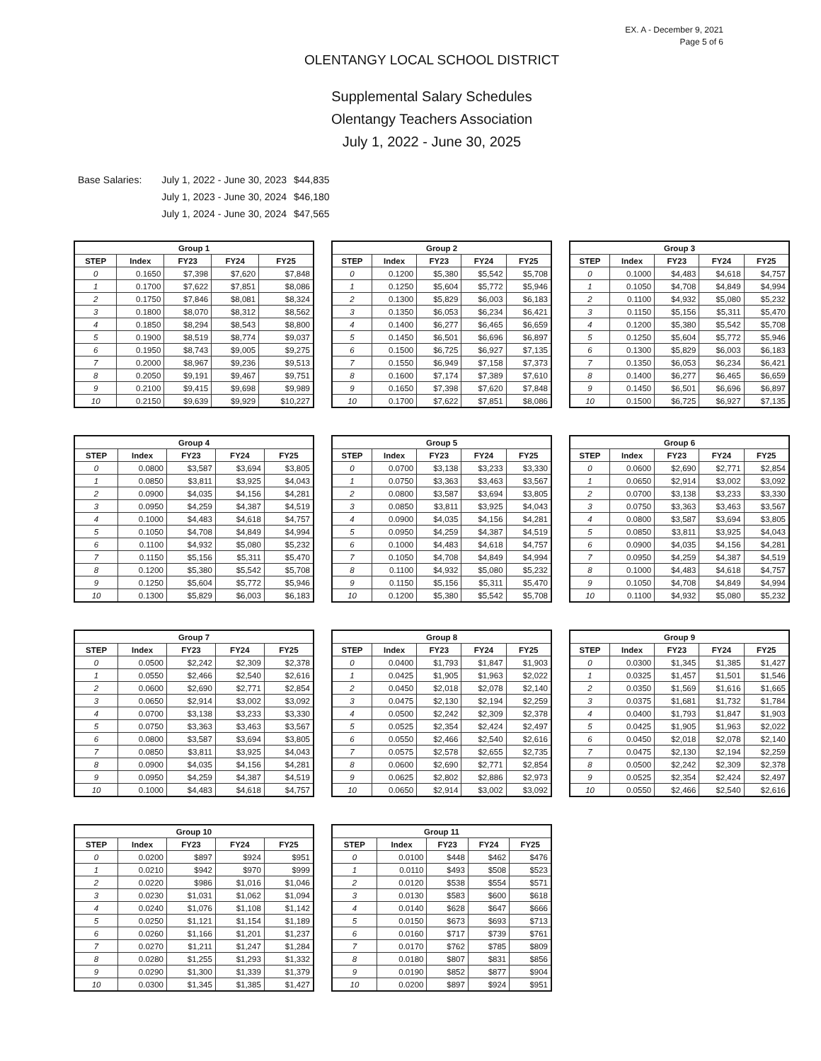EX. A - December 9, 2021
Page 5 of 6
OLENTANGY LOCAL SCHOOL DISTRICT
Supplemental Salary Schedules
Olentangy Teachers Association
July 1, 2022 - June 30, 2025
| Base Salaries: | July 1, 2022 - June 30, 2023 | $44,835 |
| | July 1, 2023 - June 30, 2024 | $46,180 |
| | July 1, 2024 - June 30, 2024 | $47,565 |
| Group 1 | | | | |
| --- | --- | --- | --- | --- |
| STEP | Index | FY23 | FY24 | FY25 |
| 0 | 0.1650 | $7,398 | $7,620 | $7,848 |
| 1 | 0.1700 | $7,622 | $7,851 | $8,086 |
| 2 | 0.1750 | $7,846 | $8,081 | $8,324 |
| 3 | 0.1800 | $8,070 | $8,312 | $8,562 |
| 4 | 0.1850 | $8,294 | $8,543 | $8,800 |
| 5 | 0.1900 | $8,519 | $8,774 | $9,037 |
| 6 | 0.1950 | $8,743 | $9,005 | $9,275 |
| 7 | 0.2000 | $8,967 | $9,236 | $9,513 |
| 8 | 0.2050 | $9,191 | $9,467 | $9,751 |
| 9 | 0.2100 | $9,415 | $9,698 | $9,989 |
| 10 | 0.2150 | $9,639 | $9,929 | $10,227 |
| Group 2 | | | | |
| --- | --- | --- | --- | --- |
| STEP | Index | FY23 | FY24 | FY25 |
| 0 | 0.1200 | $5,380 | $5,542 | $5,708 |
| 1 | 0.1250 | $5,604 | $5,772 | $5,946 |
| 2 | 0.1300 | $5,829 | $6,003 | $6,183 |
| 3 | 0.1350 | $6,053 | $6,234 | $6,421 |
| 4 | 0.1400 | $6,277 | $6,465 | $6,659 |
| 5 | 0.1450 | $6,501 | $6,696 | $6,897 |
| 6 | 0.1500 | $6,725 | $6,927 | $7,135 |
| 7 | 0.1550 | $6,949 | $7,158 | $7,373 |
| 8 | 0.1600 | $7,174 | $7,389 | $7,610 |
| 9 | 0.1650 | $7,398 | $7,620 | $7,848 |
| 10 | 0.1700 | $7,622 | $7,851 | $8,086 |
| Group 3 | | | | |
| --- | --- | --- | --- | --- |
| STEP | Index | FY23 | FY24 | FY25 |
| 0 | 0.1000 | $4,483 | $4,618 | $4,757 |
| 1 | 0.1050 | $4,708 | $4,849 | $4,994 |
| 2 | 0.1100 | $4,932 | $5,080 | $5,232 |
| 3 | 0.1150 | $5,156 | $5,311 | $5,470 |
| 4 | 0.1200 | $5,380 | $5,542 | $5,708 |
| 5 | 0.1250 | $5,604 | $5,772 | $5,946 |
| 6 | 0.1300 | $5,829 | $6,003 | $6,183 |
| 7 | 0.1350 | $6,053 | $6,234 | $6,421 |
| 8 | 0.1400 | $6,277 | $6,465 | $6,659 |
| 9 | 0.1450 | $6,501 | $6,696 | $6,897 |
| 10 | 0.1500 | $6,725 | $6,927 | $7,135 |
| Group 4 | | | | |
| --- | --- | --- | --- | --- |
| STEP | Index | FY23 | FY24 | FY25 |
| 0 | 0.0800 | $3,587 | $3,694 | $3,805 |
| 1 | 0.0850 | $3,811 | $3,925 | $4,043 |
| 2 | 0.0900 | $4,035 | $4,156 | $4,281 |
| 3 | 0.0950 | $4,259 | $4,387 | $4,519 |
| 4 | 0.1000 | $4,483 | $4,618 | $4,757 |
| 5 | 0.1050 | $4,708 | $4,849 | $4,994 |
| 6 | 0.1100 | $4,932 | $5,080 | $5,232 |
| 7 | 0.1150 | $5,156 | $5,311 | $5,470 |
| 8 | 0.1200 | $5,380 | $5,542 | $5,708 |
| 9 | 0.1250 | $5,604 | $5,772 | $5,946 |
| 10 | 0.1300 | $5,829 | $6,003 | $6,183 |
| Group 5 | | | | |
| --- | --- | --- | --- | --- |
| STEP | Index | FY23 | FY24 | FY25 |
| 0 | 0.0700 | $3,138 | $3,233 | $3,330 |
| 1 | 0.0750 | $3,363 | $3,463 | $3,567 |
| 2 | 0.0800 | $3,587 | $3,694 | $3,805 |
| 3 | 0.0850 | $3,811 | $3,925 | $4,043 |
| 4 | 0.0900 | $4,035 | $4,156 | $4,281 |
| 5 | 0.0950 | $4,259 | $4,387 | $4,519 |
| 6 | 0.1000 | $4,483 | $4,618 | $4,757 |
| 7 | 0.1050 | $4,708 | $4,849 | $4,994 |
| 8 | 0.1100 | $4,932 | $5,080 | $5,232 |
| 9 | 0.1150 | $5,156 | $5,311 | $5,470 |
| 10 | 0.1200 | $5,380 | $5,542 | $5,708 |
| Group 6 | | | | |
| --- | --- | --- | --- | --- |
| STEP | Index | FY23 | FY24 | FY25 |
| 0 | 0.0600 | $2,690 | $2,771 | $2,854 |
| 1 | 0.0650 | $2,914 | $3,002 | $3,092 |
| 2 | 0.0700 | $3,138 | $3,233 | $3,330 |
| 3 | 0.0750 | $3,363 | $3,463 | $3,567 |
| 4 | 0.0800 | $3,587 | $3,694 | $3,805 |
| 5 | 0.0850 | $3,811 | $3,925 | $4,043 |
| 6 | 0.0900 | $4,035 | $4,156 | $4,281 |
| 7 | 0.0950 | $4,259 | $4,387 | $4,519 |
| 8 | 0.1000 | $4,483 | $4,618 | $4,757 |
| 9 | 0.1050 | $4,708 | $4,849 | $4,994 |
| 10 | 0.1100 | $4,932 | $5,080 | $5,232 |
| Group 7 | | | | |
| --- | --- | --- | --- | --- |
| STEP | Index | FY23 | FY24 | FY25 |
| 0 | 0.0500 | $2,242 | $2,309 | $2,378 |
| 1 | 0.0550 | $2,466 | $2,540 | $2,616 |
| 2 | 0.0600 | $2,690 | $2,771 | $2,854 |
| 3 | 0.0650 | $2,914 | $3,002 | $3,092 |
| 4 | 0.0700 | $3,138 | $3,233 | $3,330 |
| 5 | 0.0750 | $3,363 | $3,463 | $3,567 |
| 6 | 0.0800 | $3,587 | $3,694 | $3,805 |
| 7 | 0.0850 | $3,811 | $3,925 | $4,043 |
| 8 | 0.0900 | $4,035 | $4,156 | $4,281 |
| 9 | 0.0950 | $4,259 | $4,387 | $4,519 |
| 10 | 0.1000 | $4,483 | $4,618 | $4,757 |
| Group 8 | | | | |
| --- | --- | --- | --- | --- |
| STEP | Index | FY23 | FY24 | FY25 |
| 0 | 0.0400 | $1,793 | $1,847 | $1,903 |
| 1 | 0.0425 | $1,905 | $1,963 | $2,022 |
| 2 | 0.0450 | $2,018 | $2,078 | $2,140 |
| 3 | 0.0475 | $2,130 | $2,194 | $2,259 |
| 4 | 0.0500 | $2,242 | $2,309 | $2,378 |
| 5 | 0.0525 | $2,354 | $2,424 | $2,497 |
| 6 | 0.0550 | $2,466 | $2,540 | $2,616 |
| 7 | 0.0575 | $2,578 | $2,655 | $2,735 |
| 8 | 0.0600 | $2,690 | $2,771 | $2,854 |
| 9 | 0.0625 | $2,802 | $2,886 | $2,973 |
| 10 | 0.0650 | $2,914 | $3,002 | $3,092 |
| Group 9 | | | | |
| --- | --- | --- | --- | --- |
| STEP | Index | FY23 | FY24 | FY25 |
| 0 | 0.0300 | $1,345 | $1,385 | $1,427 |
| 1 | 0.0325 | $1,457 | $1,501 | $1,546 |
| 2 | 0.0350 | $1,569 | $1,616 | $1,665 |
| 3 | 0.0375 | $1,681 | $1,732 | $1,784 |
| 4 | 0.0400 | $1,793 | $1,847 | $1,903 |
| 5 | 0.0425 | $1,905 | $1,963 | $2,022 |
| 6 | 0.0450 | $2,018 | $2,078 | $2,140 |
| 7 | 0.0475 | $2,130 | $2,194 | $2,259 |
| 8 | 0.0500 | $2,242 | $2,309 | $2,378 |
| 9 | 0.0525 | $2,354 | $2,424 | $2,497 |
| 10 | 0.0550 | $2,466 | $2,540 | $2,616 |
| Group 10 | | | | |
| --- | --- | --- | --- | --- |
| STEP | Index | FY23 | FY24 | FY25 |
| 0 | 0.0200 | $897 | $924 | $951 |
| 1 | 0.0210 | $942 | $970 | $999 |
| 2 | 0.0220 | $986 | $1,016 | $1,046 |
| 3 | 0.0230 | $1,031 | $1,062 | $1,094 |
| 4 | 0.0240 | $1,076 | $1,108 | $1,142 |
| 5 | 0.0250 | $1,121 | $1,154 | $1,189 |
| 6 | 0.0260 | $1,166 | $1,201 | $1,237 |
| 7 | 0.0270 | $1,211 | $1,247 | $1,284 |
| 8 | 0.0280 | $1,255 | $1,293 | $1,332 |
| 9 | 0.0290 | $1,300 | $1,339 | $1,379 |
| 10 | 0.0300 | $1,345 | $1,385 | $1,427 |
| Group 11 | | | | |
| --- | --- | --- | --- | --- |
| STEP | Index | FY23 | FY24 | FY25 |
| 0 | 0.0100 | $448 | $462 | $476 |
| 1 | 0.0110 | $493 | $508 | $523 |
| 2 | 0.0120 | $538 | $554 | $571 |
| 3 | 0.0130 | $583 | $600 | $618 |
| 4 | 0.0140 | $628 | $647 | $666 |
| 5 | 0.0150 | $673 | $693 | $713 |
| 6 | 0.0160 | $717 | $739 | $761 |
| 7 | 0.0170 | $762 | $785 | $809 |
| 8 | 0.0180 | $807 | $831 | $856 |
| 9 | 0.0190 | $852 | $877 | $904 |
| 10 | 0.0200 | $897 | $924 | $951 |